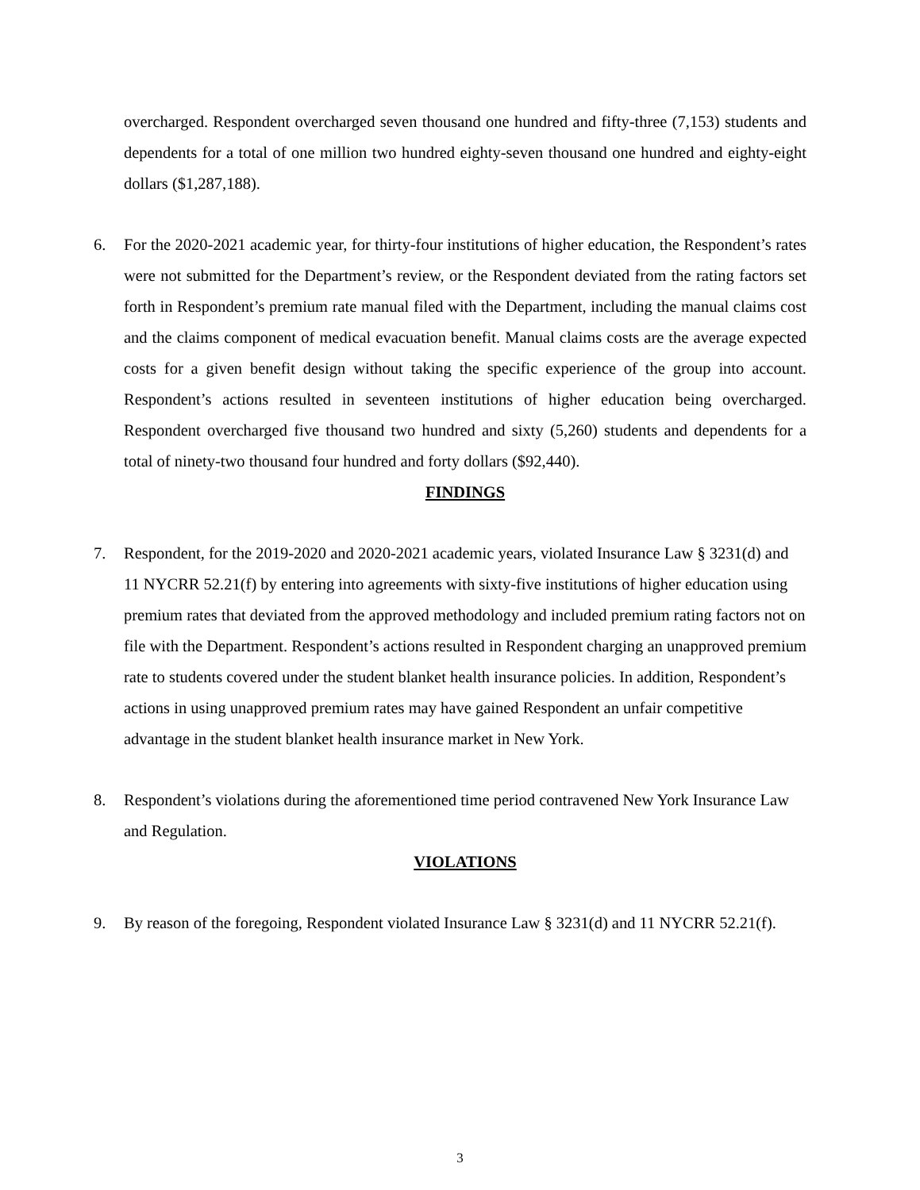overcharged. Respondent overcharged seven thousand one hundred and fifty-three (7,153) students and dependents for a total of one million two hundred eighty-seven thousand one hundred and eighty-eight dollars ($1,287,188).
6. For the 2020-2021 academic year, for thirty-four institutions of higher education, the Respondent’s rates were not submitted for the Department’s review, or the Respondent deviated from the rating factors set forth in Respondent’s premium rate manual filed with the Department, including the manual claims cost and the claims component of medical evacuation benefit. Manual claims costs are the average expected costs for a given benefit design without taking the specific experience of the group into account. Respondent’s actions resulted in seventeen institutions of higher education being overcharged. Respondent overcharged five thousand two hundred and sixty (5,260) students and dependents for a total of ninety-two thousand four hundred and forty dollars ($92,440).
FINDINGS
7. Respondent, for the 2019-2020 and 2020-2021 academic years, violated Insurance Law § 3231(d) and 11 NYCRR 52.21(f) by entering into agreements with sixty-five institutions of higher education using premium rates that deviated from the approved methodology and included premium rating factors not on file with the Department. Respondent’s actions resulted in Respondent charging an unapproved premium rate to students covered under the student blanket health insurance policies. In addition, Respondent’s actions in using unapproved premium rates may have gained Respondent an unfair competitive advantage in the student blanket health insurance market in New York.
8. Respondent’s violations during the aforementioned time period contravened New York Insurance Law and Regulation.
VIOLATIONS
9. By reason of the foregoing, Respondent violated Insurance Law § 3231(d) and 11 NYCRR 52.21(f).
3